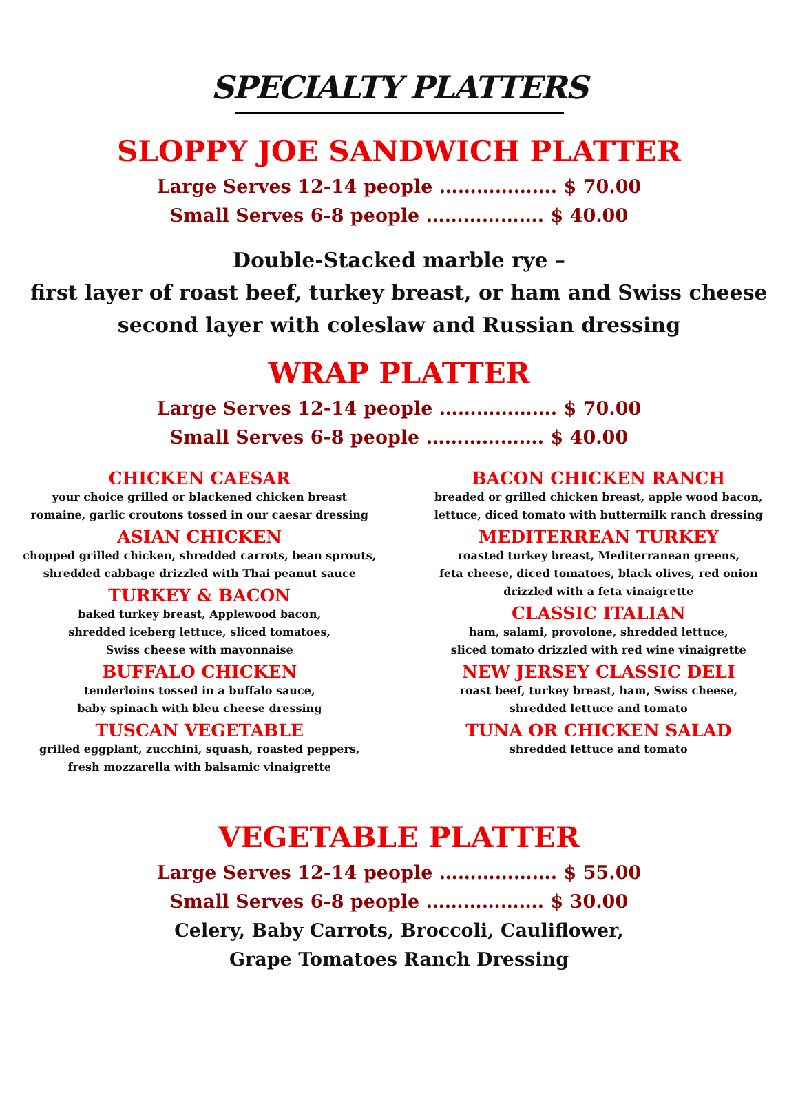SPECIALTY PLATTERS
SLOPPY JOE SANDWICH PLATTER
Large Serves 12-14 people ………………. $ 70.00
Small Serves 6-8 people ………………. $ 40.00
Double-Stacked marble rye –
first layer of roast beef, turkey breast, or ham and Swiss cheese
second layer with coleslaw and Russian dressing
WRAP PLATTER
Large Serves 12-14 people ………………. $ 70.00
Small Serves 6-8 people ………………. $ 40.00
CHICKEN CAESAR
your choice grilled or blackened chicken breast
romaine, garlic croutons tossed in our caesar dressing
ASIAN CHICKEN
chopped grilled chicken, shredded carrots, bean sprouts,
shredded cabbage drizzled with Thai peanut sauce
TURKEY & BACON
baked turkey breast, Applewood bacon,
shredded iceberg lettuce, sliced tomatoes,
Swiss cheese with mayonnaise
BUFFALO CHICKEN
tenderloins tossed in a buffalo sauce,
baby spinach with bleu cheese dressing
TUSCAN VEGETABLE
grilled eggplant, zucchini, squash, roasted peppers,
fresh mozzarella with balsamic vinaigrette
BACON CHICKEN RANCH
breaded or grilled chicken breast, apple wood bacon,
lettuce, diced tomato with buttermilk ranch dressing
MEDITERREAN TURKEY
roasted turkey breast, Mediterranean greens,
feta cheese, diced tomatoes, black olives, red onion
drizzled with a feta vinaigrette
CLASSIC ITALIAN
ham, salami, provolone, shredded lettuce,
sliced tomato drizzled with red wine vinaigrette
NEW JERSEY CLASSIC DELI
roast beef, turkey breast, ham, Swiss cheese,
shredded lettuce and tomato
TUNA OR CHICKEN SALAD
shredded lettuce and tomato
VEGETABLE PLATTER
Large Serves 12-14 people ………………. $ 55.00
Small Serves 6-8 people ………………. $ 30.00
Celery, Baby Carrots, Broccoli, Cauliflower,
Grape Tomatoes Ranch Dressing